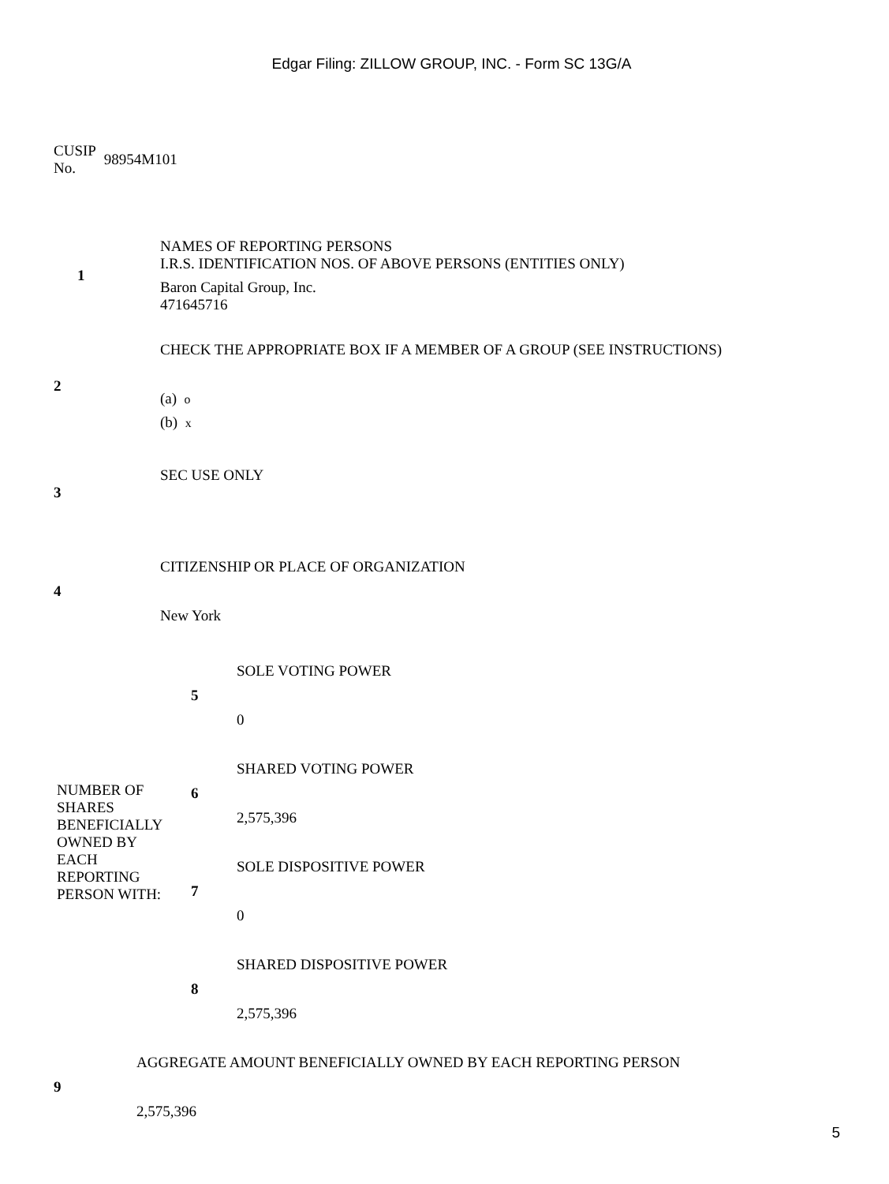Edgar Filing: ZILLOW GROUP, INC. - Form SC 13G/A
CUSIP
No.
98954M101
| 1 | NAMES OF REPORTING PERSONS I.R.S. IDENTIFICATION NOS. OF ABOVE PERSONS (ENTITIES ONLY) Baron Capital Group, Inc. 471645716 |
| 2 | CHECK THE APPROPRIATE BOX IF A MEMBER OF A GROUP (SEE INSTRUCTIONS) (a) o (b) x |
| 3 | SEC USE ONLY |
| 4 | CITIZENSHIP OR PLACE OF ORGANIZATION New York |
| NUMBER OF SHARES BENEFICIALLY OWNED BY EACH REPORTING PERSON WITH: | 5 | SOLE VOTING POWER 0 |
| | 6 | SHARED VOTING POWER 2,575,396 |
| | 7 | SOLE DISPOSITIVE POWER 0 |
| | 8 | SHARED DISPOSITIVE POWER 2,575,396 |
| 9 | AGGREGATE AMOUNT BENEFICIALLY OWNED BY EACH REPORTING PERSON 2,575,396 |
5